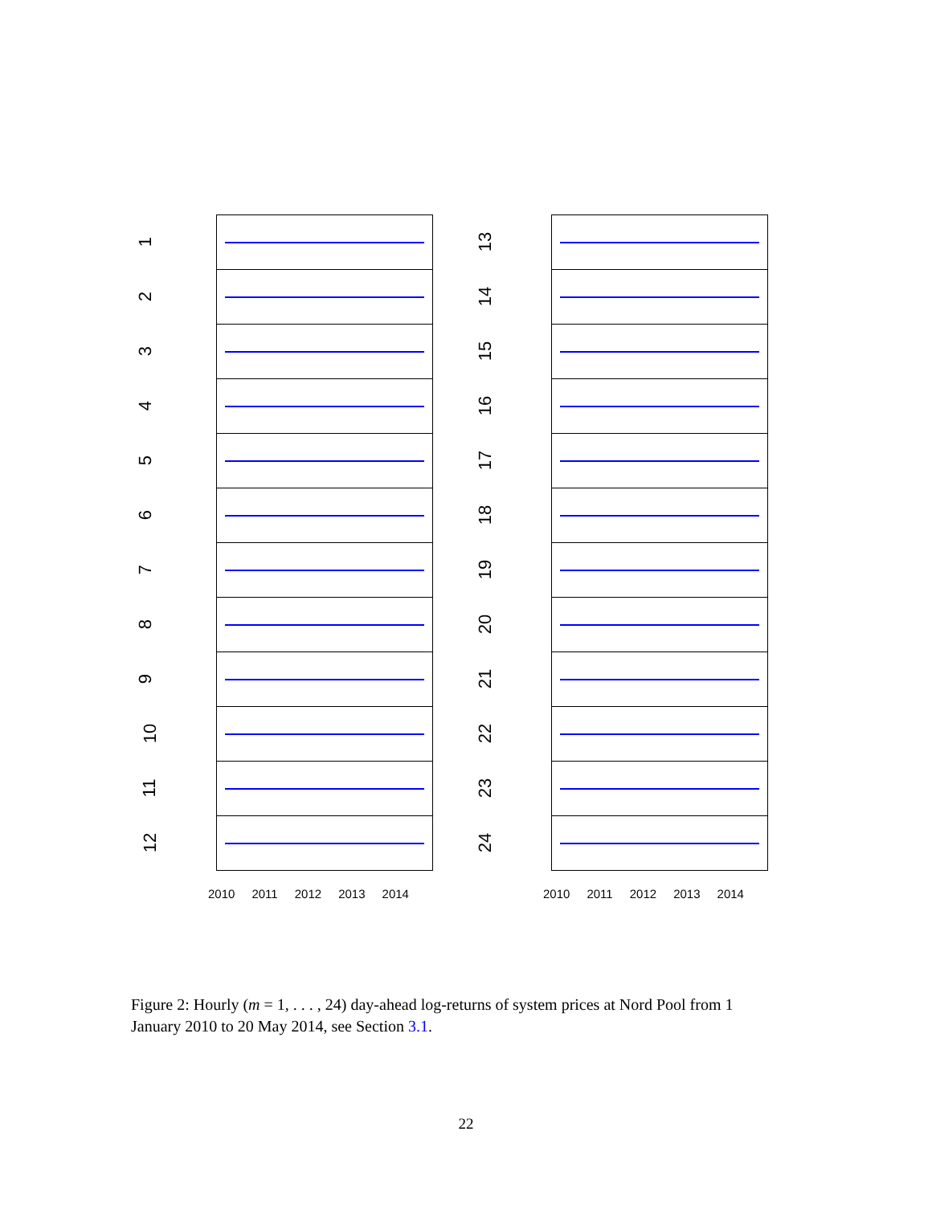1
2
3
4
5
6
7
8
9
10
11
12
2010 2011 2012 2013 2014
13
14
15
16
17
18
19
20
21
22
23
24
2010 2011 2012 2013 2014
Figure 2: Hourly (m = 1, . . . , 24) day-ahead log-returns of system prices at Nord Pool from 1 January 2010 to 20 May 2014, see Section 3.1.
22